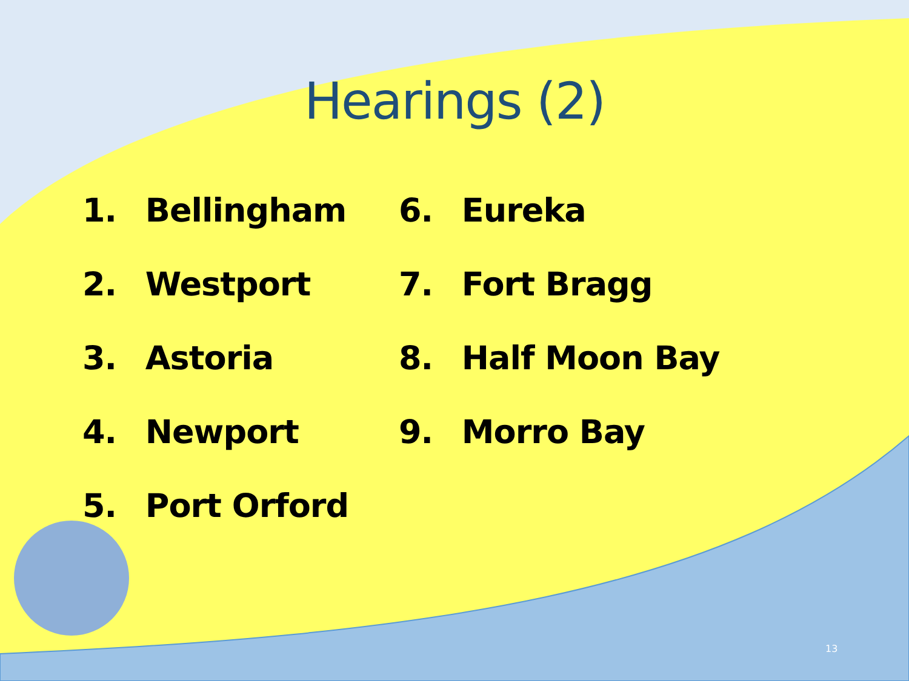Hearings (2)
1. Bellingham
2. Westport
3. Astoria
4. Newport
5. Port Orford
6. Eureka
7. Fort Bragg
8. Half Moon Bay
9. Morro Bay
13